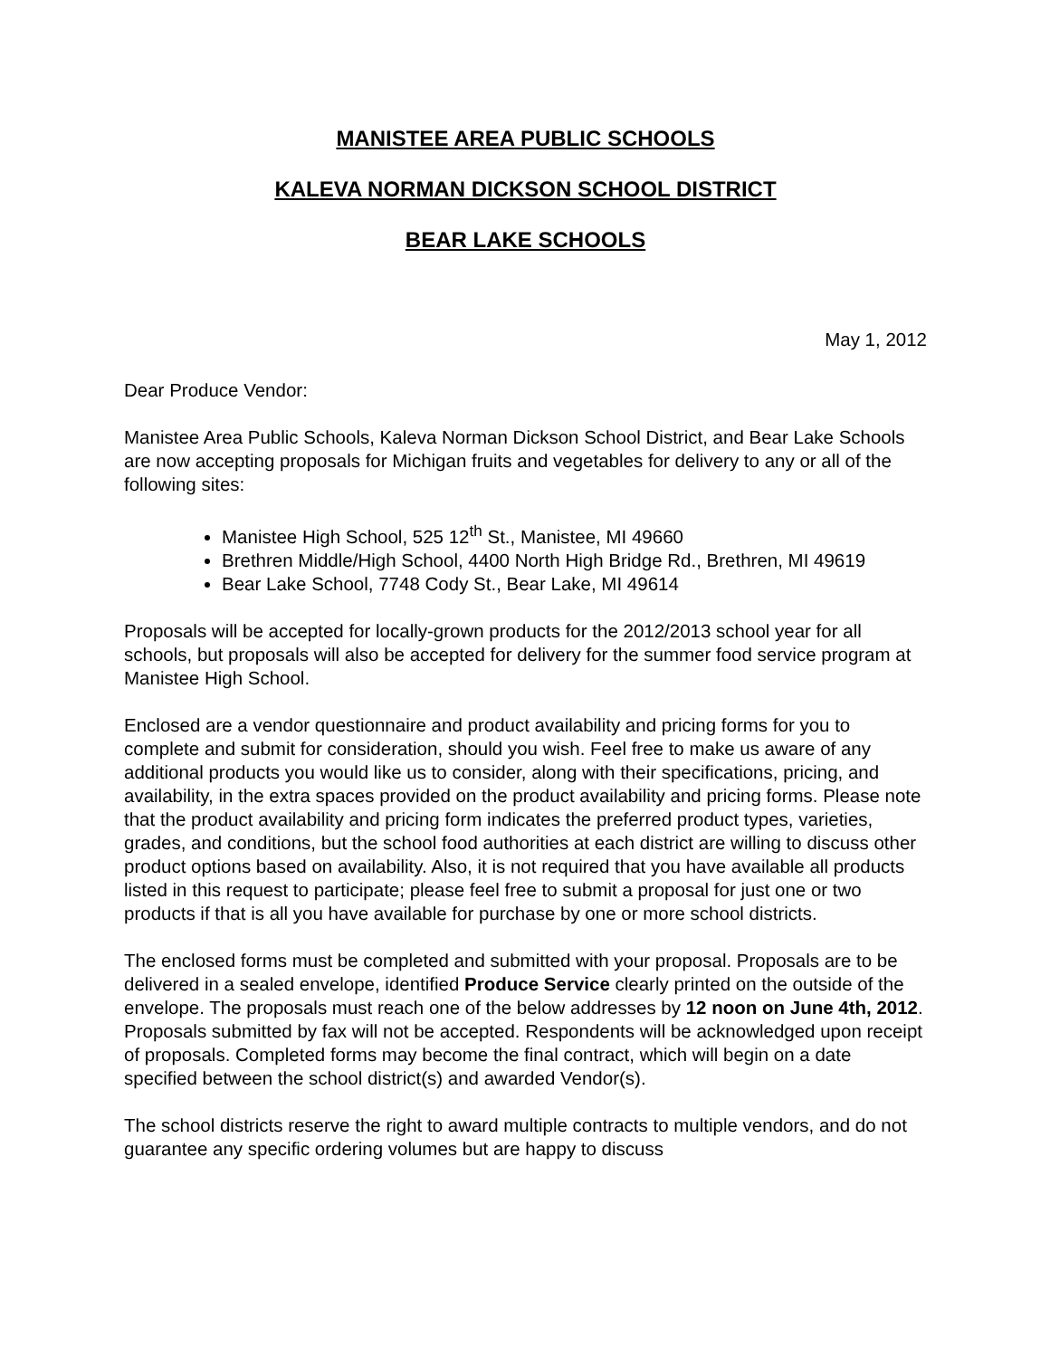MANISTEE AREA PUBLIC SCHOOLS
KALEVA NORMAN DICKSON SCHOOL DISTRICT
BEAR LAKE SCHOOLS
May 1, 2012
Dear Produce Vendor:
Manistee Area Public Schools, Kaleva Norman Dickson School District, and Bear Lake Schools are now accepting proposals for Michigan fruits and vegetables for delivery to any or all of the following sites:
Manistee High School, 525 12<sup>th</sup> St., Manistee, MI 49660
Brethren Middle/High School, 4400 North High Bridge Rd., Brethren, MI 49619
Bear Lake School, 7748 Cody St., Bear Lake, MI 49614
Proposals will be accepted for locally-grown products for the 2012/2013 school year for all schools, but proposals will also be accepted for delivery for the summer food service program at Manistee High School.
Enclosed are a vendor questionnaire and product availability and pricing forms for you to complete and submit for consideration, should you wish. Feel free to make us aware of any additional products you would like us to consider, along with their specifications, pricing, and availability, in the extra spaces provided on the product availability and pricing forms. Please note that the product availability and pricing form indicates the preferred product types, varieties, grades, and conditions, but the school food authorities at each district are willing to discuss other product options based on availability. Also, it is not required that you have available all products listed in this request to participate; please feel free to submit a proposal for just one or two products if that is all you have available for purchase by one or more school districts.
The enclosed forms must be completed and submitted with your proposal. Proposals are to be delivered in a sealed envelope, identified Produce Service clearly printed on the outside of the envelope. The proposals must reach one of the below addresses by 12 noon on June 4th, 2012. Proposals submitted by fax will not be accepted. Respondents will be acknowledged upon receipt of proposals. Completed forms may become the final contract, which will begin on a date specified between the school district(s) and awarded Vendor(s).
The school districts reserve the right to award multiple contracts to multiple vendors, and do not guarantee any specific ordering volumes but are happy to discuss